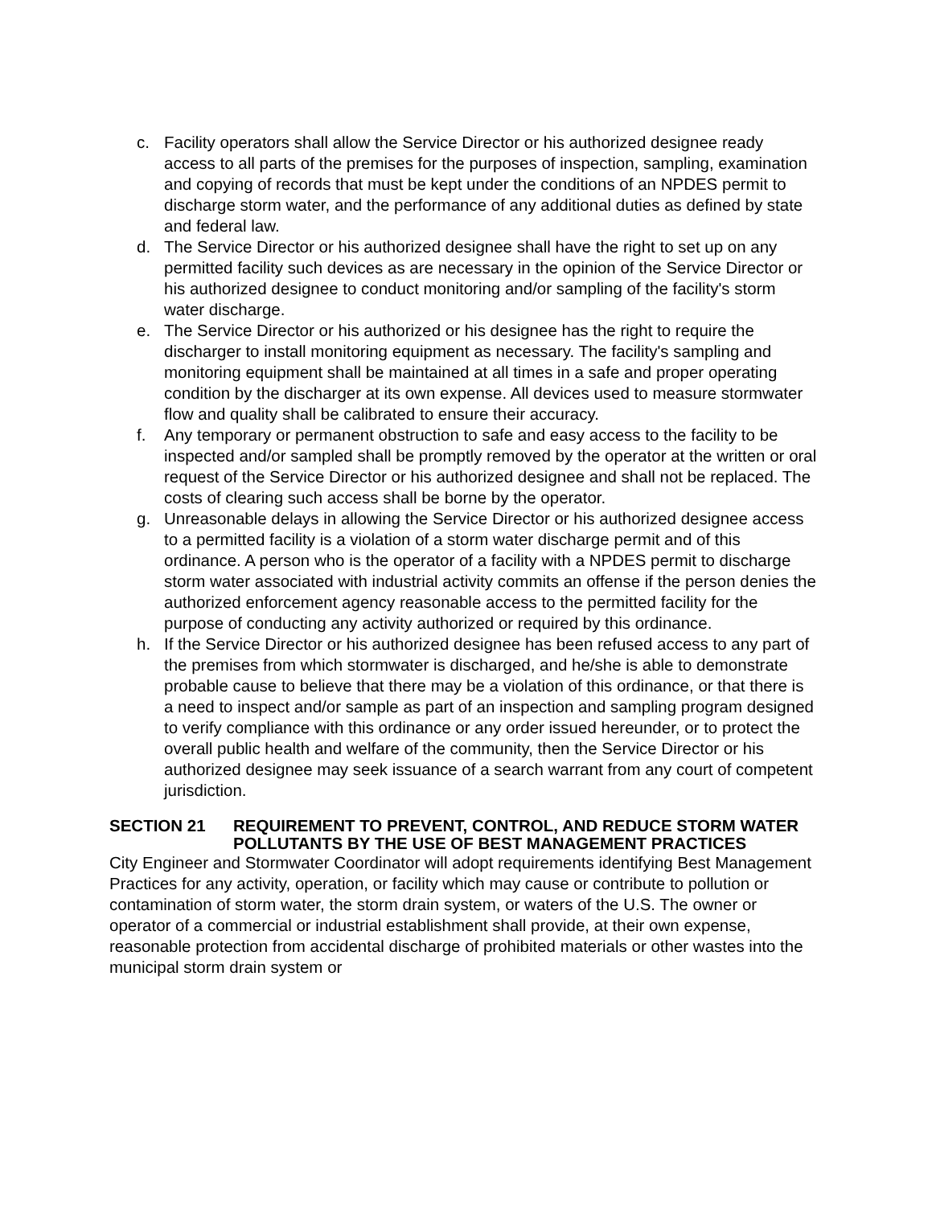c. Facility operators shall allow the Service Director or his authorized designee ready access to all parts of the premises for the purposes of inspection, sampling, examination and copying of records that must be kept under the conditions of an NPDES permit to discharge storm water, and the performance of any additional duties as defined by state and federal law.
d. The Service Director or his authorized designee shall have the right to set up on any permitted facility such devices as are necessary in the opinion of the Service Director or his authorized designee to conduct monitoring and/or sampling of the facility's storm water discharge.
e. The Service Director or his authorized or his designee has the right to require the discharger to install monitoring equipment as necessary. The facility's sampling and monitoring equipment shall be maintained at all times in a safe and proper operating condition by the discharger at its own expense. All devices used to measure stormwater flow and quality shall be calibrated to ensure their accuracy.
f. Any temporary or permanent obstruction to safe and easy access to the facility to be inspected and/or sampled shall be promptly removed by the operator at the written or oral request of the Service Director or his authorized designee and shall not be replaced. The costs of clearing such access shall be borne by the operator.
g. Unreasonable delays in allowing the Service Director or his authorized designee access to a permitted facility is a violation of a storm water discharge permit and of this ordinance. A person who is the operator of a facility with a NPDES permit to discharge storm water associated with industrial activity commits an offense if the person denies the authorized enforcement agency reasonable access to the permitted facility for the purpose of conducting any activity authorized or required by this ordinance.
h. If the Service Director or his authorized designee has been refused access to any part of the premises from which stormwater is discharged, and he/she is able to demonstrate probable cause to believe that there may be a violation of this ordinance, or that there is a need to inspect and/or sample as part of an inspection and sampling program designed to verify compliance with this ordinance or any order issued hereunder, or to protect the overall public health and welfare of the community, then the Service Director or his authorized designee may seek issuance of a search warrant from any court of competent jurisdiction.
SECTION 21 REQUIREMENT TO PREVENT, CONTROL, AND REDUCE STORM WATER POLLUTANTS BY THE USE OF BEST MANAGEMENT PRACTICES
City Engineer and Stormwater Coordinator will adopt requirements identifying Best Management Practices for any activity, operation, or facility which may cause or contribute to pollution or contamination of storm water, the storm drain system, or waters of the U.S. The owner or operator of a commercial or industrial establishment shall provide, at their own expense, reasonable protection from accidental discharge of prohibited materials or other wastes into the municipal storm drain system or